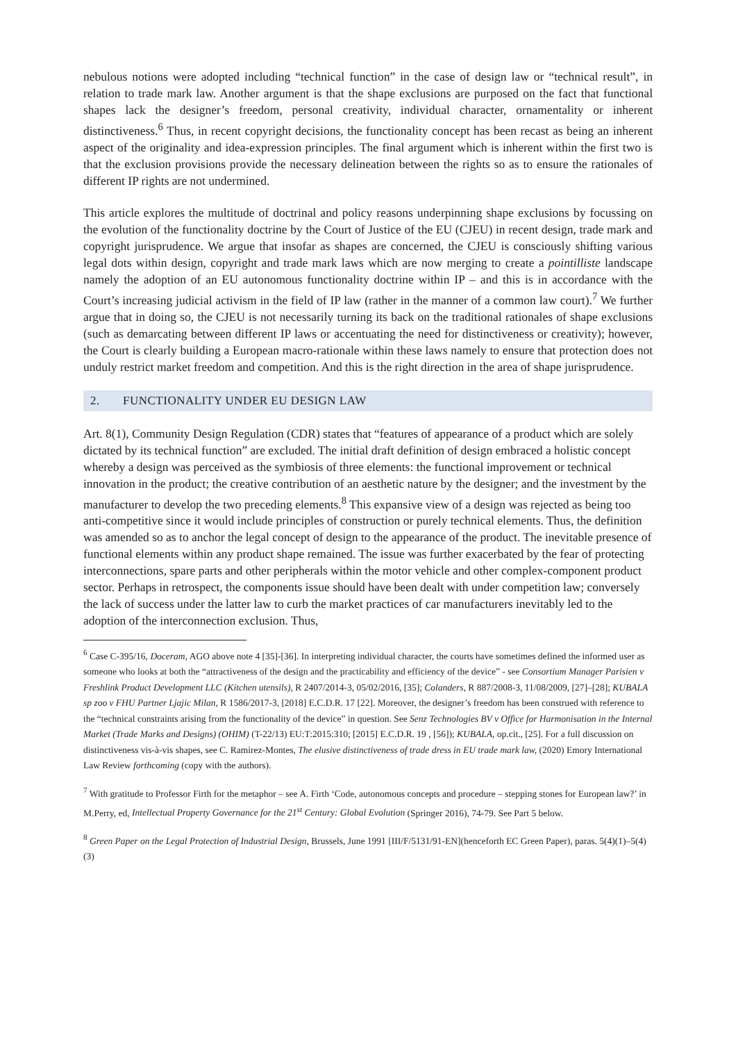nebulous notions were adopted including “technical function” in the case of design law or “technical result”, in relation to trade mark law. Another argument is that the shape exclusions are purposed on the fact that functional shapes lack the designer’s freedom, personal creativity, individual character, ornamentality or inherent distinctiveness.<sup>6</sup> Thus, in recent copyright decisions, the functionality concept has been recast as being an inherent aspect of the originality and idea-expression principles. The final argument which is inherent within the first two is that the exclusion provisions provide the necessary delineation between the rights so as to ensure the rationales of different IP rights are not undermined.
This article explores the multitude of doctrinal and policy reasons underpinning shape exclusions by focussing on the evolution of the functionality doctrine by the Court of Justice of the EU (CJEU) in recent design, trade mark and copyright jurisprudence. We argue that insofar as shapes are concerned, the CJEU is consciously shifting various legal dots within design, copyright and trade mark laws which are now merging to create a pointilliste landscape namely the adoption of an EU autonomous functionality doctrine within IP – and this is in accordance with the Court’s increasing judicial activism in the field of IP law (rather in the manner of a common law court).<sup>7</sup> We further argue that in doing so, the CJEU is not necessarily turning its back on the traditional rationales of shape exclusions (such as demarcating between different IP laws or accentuating the need for distinctiveness or creativity); however, the Court is clearly building a European macro-rationale within these laws namely to ensure that protection does not unduly restrict market freedom and competition. And this is the right direction in the area of shape jurisprudence.
2. FUNCTIONALITY UNDER EU DESIGN LAW
Art. 8(1), Community Design Regulation (CDR) states that “features of appearance of a product which are solely dictated by its technical function” are excluded. The initial draft definition of design embraced a holistic concept whereby a design was perceived as the symbiosis of three elements: the functional improvement or technical innovation in the product; the creative contribution of an aesthetic nature by the designer; and the investment by the manufacturer to develop the two preceding elements.<sup>8</sup> This expansive view of a design was rejected as being too anti-competitive since it would include principles of construction or purely technical elements. Thus, the definition was amended so as to anchor the legal concept of design to the appearance of the product. The inevitable presence of functional elements within any product shape remained. The issue was further exacerbated by the fear of protecting interconnections, spare parts and other peripherals within the motor vehicle and other complex-component product sector. Perhaps in retrospect, the components issue should have been dealt with under competition law; conversely the lack of success under the latter law to curb the market practices of car manufacturers inevitably led to the adoption of the interconnection exclusion. Thus,
<sup>6</sup> Case C-395/16, Doceram, AGO above note 4 [35]-[36]. In interpreting individual character, the courts have sometimes defined the informed user as someone who looks at both the “attractiveness of the design and the practicability and efficiency of the device” - see Consortium Manager Parisien v Freshlink Product Development LLC (Kitchen utensils), R 2407/2014-3, 05/02/2016, [35]; Colanders, R 887/2008-3, 11/08/2009, [27]–[28]; KUBALA sp zoo v FHU Partner Ljajic Milan, R 1586/2017-3, [2018] E.C.D.R. 17 [22]. Moreover, the designer’s freedom has been construed with reference to the “technical constraints arising from the functionality of the device” in question. See Senz Technologies BV v Office for Harmonisation in the Internal Market (Trade Marks and Designs) (OHIM) (T-22/13) EU:T:2015:310; [2015] E.C.D.R. 19 , [56]); KUBALA, op.cit., [25]. For a full discussion on distinctiveness vis-à-vis shapes, see C. Ramirez-Montes, The elusive distinctiveness of trade dress in EU trade mark law, (2020) Emory International Law Review forthcoming (copy with the authors).
<sup>7</sup> With gratitude to Professor Firth for the metaphor – see A. Firth ‘Code, autonomous concepts and procedure – stepping stones for European law?’ in M.Perry, ed, Intellectual Property Governance for the 21<sup>st</sup> Century: Global Evolution (Springer 2016), 74-79. See Part 5 below.
<sup>8</sup> Green Paper on the Legal Protection of Industrial Design, Brussels, June 1991 [III/F/5131/91-EN](henceforth EC Green Paper), paras. 5(4)(1)–5(4)(3)